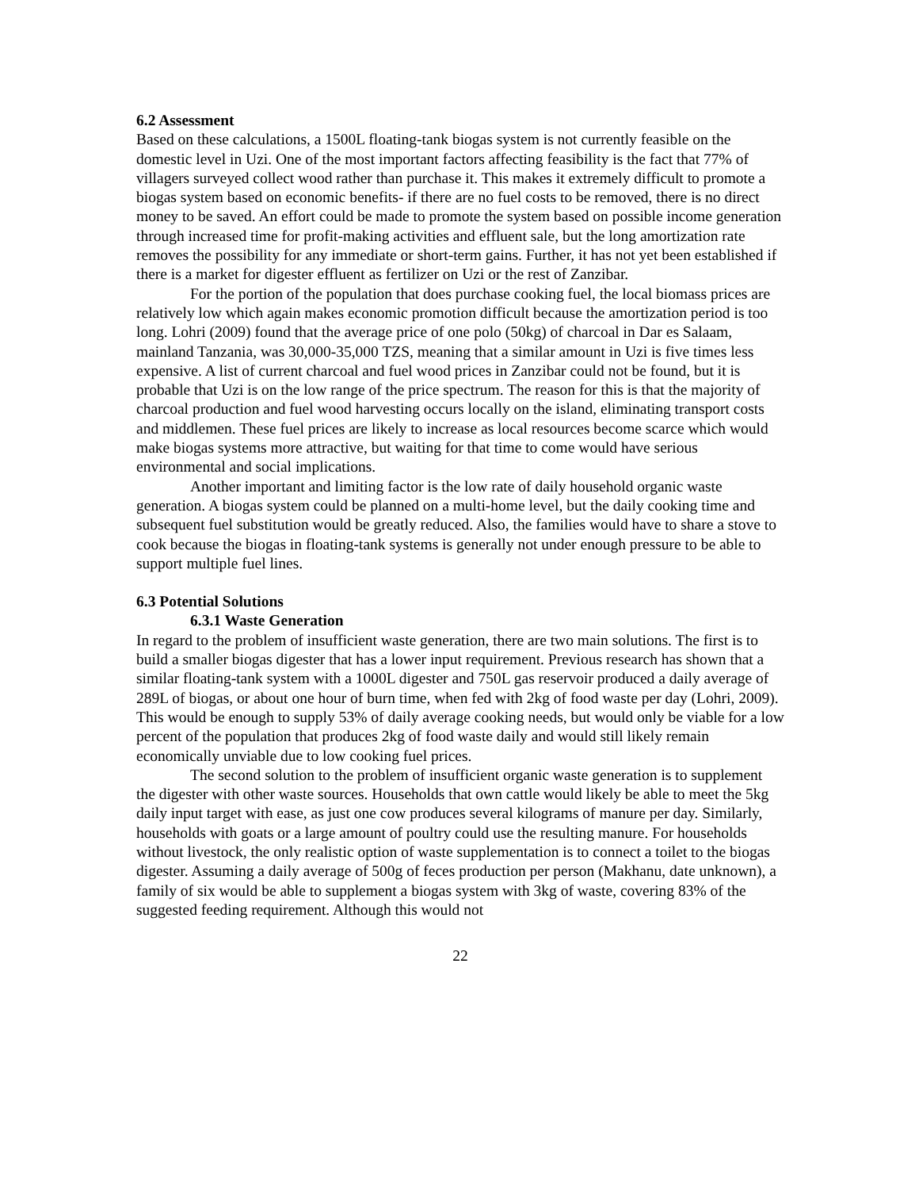6.2 Assessment
Based on these calculations, a 1500L floating-tank biogas system is not currently feasible on the domestic level in Uzi. One of the most important factors affecting feasibility is the fact that 77% of villagers surveyed collect wood rather than purchase it. This makes it extremely difficult to promote a biogas system based on economic benefits- if there are no fuel costs to be removed, there is no direct money to be saved. An effort could be made to promote the system based on possible income generation through increased time for profit-making activities and effluent sale, but the long amortization rate removes the possibility for any immediate or short-term gains. Further, it has not yet been established if there is a market for digester effluent as fertilizer on Uzi or the rest of Zanzibar.
For the portion of the population that does purchase cooking fuel, the local biomass prices are relatively low which again makes economic promotion difficult because the amortization period is too long. Lohri (2009) found that the average price of one polo (50kg) of charcoal in Dar es Salaam, mainland Tanzania, was 30,000-35,000 TZS, meaning that a similar amount in Uzi is five times less expensive. A list of current charcoal and fuel wood prices in Zanzibar could not be found, but it is probable that Uzi is on the low range of the price spectrum. The reason for this is that the majority of charcoal production and fuel wood harvesting occurs locally on the island, eliminating transport costs and middlemen. These fuel prices are likely to increase as local resources become scarce which would make biogas systems more attractive, but waiting for that time to come would have serious environmental and social implications.
Another important and limiting factor is the low rate of daily household organic waste generation. A biogas system could be planned on a multi-home level, but the daily cooking time and subsequent fuel substitution would be greatly reduced. Also, the families would have to share a stove to cook because the biogas in floating-tank systems is generally not under enough pressure to be able to support multiple fuel lines.
6.3 Potential Solutions
6.3.1 Waste Generation
In regard to the problem of insufficient waste generation, there are two main solutions. The first is to build a smaller biogas digester that has a lower input requirement. Previous research has shown that a similar floating-tank system with a 1000L digester and 750L gas reservoir produced a daily average of 289L of biogas, or about one hour of burn time, when fed with 2kg of food waste per day (Lohri, 2009). This would be enough to supply 53% of daily average cooking needs, but would only be viable for a low percent of the population that produces 2kg of food waste daily and would still likely remain economically unviable due to low cooking fuel prices.
The second solution to the problem of insufficient organic waste generation is to supplement the digester with other waste sources. Households that own cattle would likely be able to meet the 5kg daily input target with ease, as just one cow produces several kilograms of manure per day. Similarly, households with goats or a large amount of poultry could use the resulting manure. For households without livestock, the only realistic option of waste supplementation is to connect a toilet to the biogas digester. Assuming a daily average of 500g of feces production per person (Makhanu, date unknown), a family of six would be able to supplement a biogas system with 3kg of waste, covering 83% of the suggested feeding requirement. Although this would not
22